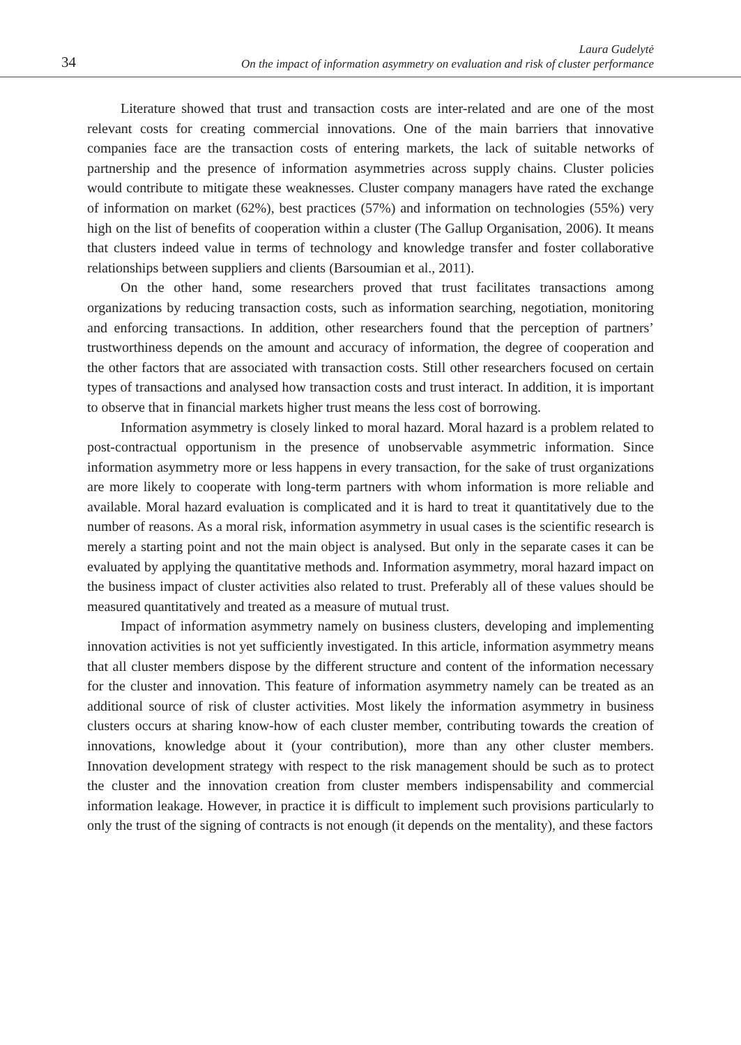34
Laura Gudelytė
On the impact of information asymmetry on evaluation and risk of cluster performance
Literature showed that trust and transaction costs are inter-related and are one of the most relevant costs for creating commercial innovations. One of the main barriers that innovative companies face are the transaction costs of entering markets, the lack of suitable networks of partnership and the presence of information asymmetries across supply chains. Cluster policies would contribute to mitigate these weaknesses. Cluster company managers have rated the exchange of information on market (62%), best practices (57%) and information on technologies (55%) very high on the list of benefits of cooperation within a cluster (The Gallup Organisation, 2006). It means that clusters indeed value in terms of technology and knowledge transfer and foster collaborative relationships between suppliers and clients (Barsoumian et al., 2011).
On the other hand, some researchers proved that trust facilitates transactions among organizations by reducing transaction costs, such as information searching, negotiation, monitoring and enforcing transactions. In addition, other researchers found that the perception of partners’ trustworthiness depends on the amount and accuracy of information, the degree of cooperation and the other factors that are associated with transaction costs. Still other researchers focused on certain types of transactions and analysed how transaction costs and trust interact. In addition, it is important to observe that in financial markets higher trust means the less cost of borrowing.
Information asymmetry is closely linked to moral hazard. Moral hazard is a problem related to post-contractual opportunism in the presence of unobservable asymmetric information. Since information asymmetry more or less happens in every transaction, for the sake of trust organizations are more likely to cooperate with long-term partners with whom information is more reliable and available. Moral hazard evaluation is complicated and it is hard to treat it quantitatively due to the number of reasons. As a moral risk, information asymmetry in usual cases is the scientific research is merely a starting point and not the main object is analysed. But only in the separate cases it can be evaluated by applying the quantitative methods and. Information asymmetry, moral hazard impact on the business impact of cluster activities also related to trust. Preferably all of these values should be measured quantitatively and treated as a measure of mutual trust.
Impact of information asymmetry namely on business clusters, developing and implementing innovation activities is not yet sufficiently investigated. In this article, information asymmetry means that all cluster members dispose by the different structure and content of the information necessary for the cluster and innovation. This feature of information asymmetry namely can be treated as an additional source of risk of cluster activities. Most likely the information asymmetry in business clusters occurs at sharing know-how of each cluster member, contributing towards the creation of innovations, knowledge about it (your contribution), more than any other cluster members. Innovation development strategy with respect to the risk management should be such as to protect the cluster and the innovation creation from cluster members indispensability and commercial information leakage. However, in practice it is difficult to implement such provisions particularly to only the trust of the signing of contracts is not enough (it depends on the mentality), and these factors